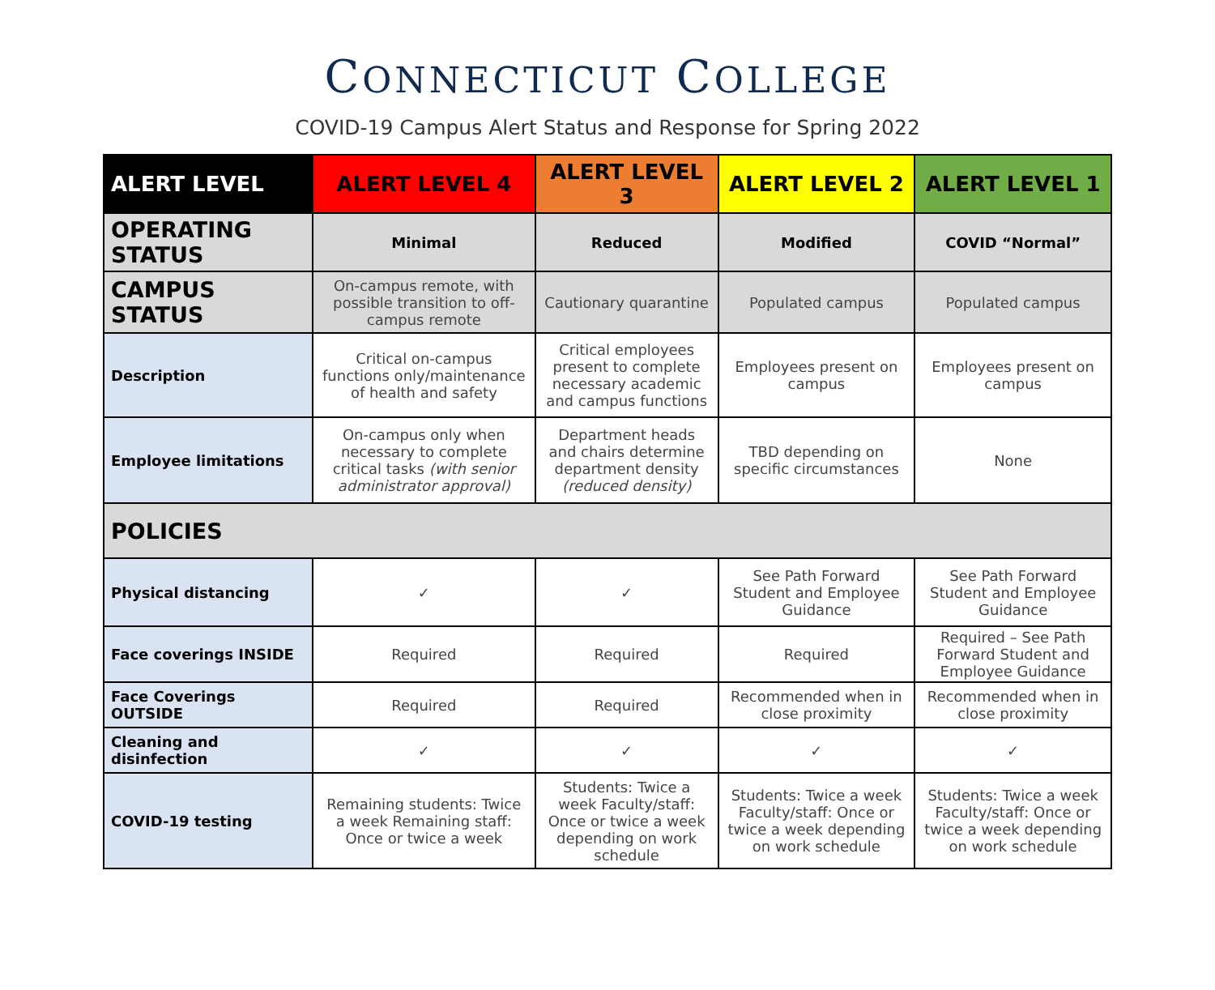CONNECTICUT COLLEGE
COVID-19 Campus Alert Status and Response for Spring 2022
| ALERT LEVEL | ALERT LEVEL 4 | ALERT LEVEL 3 | ALERT LEVEL 2 | ALERT LEVEL 1 |
| --- | --- | --- | --- | --- |
| OPERATING STATUS | Minimal | Reduced | Modified | COVID “Normal” |
| CAMPUS STATUS | On-campus remote, with possible transition to off-campus remote | Cautionary quarantine | Populated campus | Populated campus |
| Description | Critical on-campus functions only/maintenance of health and safety | Critical employees present to complete necessary academic and campus functions | Employees present on campus | Employees present on campus |
| Employee limitations | On-campus only when necessary to complete critical tasks (with senior administrator approval) | Department heads and chairs determine department density (reduced density) | TBD depending on specific circumstances | None |
| POLICIES | | | | |
| Physical distancing | ✓ | ✓ | See Path Forward Student and Employee Guidance | See Path Forward Student and Employee Guidance |
| Face coverings INSIDE | Required | Required | Required | Required – See Path Forward Student and Employee Guidance |
| Face Coverings OUTSIDE | Required | Required | Recommended when in close proximity | Recommended when in close proximity |
| Cleaning and disinfection | ✓ | ✓ | ✓ | ✓ |
| COVID-19 testing | Remaining students: Twice a week Remaining staff: Once or twice a week | Students: Twice a week Faculty/staff: Once or twice a week depending on work schedule | Students: Twice a week Faculty/staff: Once or twice a week depending on work schedule | Students: Twice a week Faculty/staff: Once or twice a week depending on work schedule |